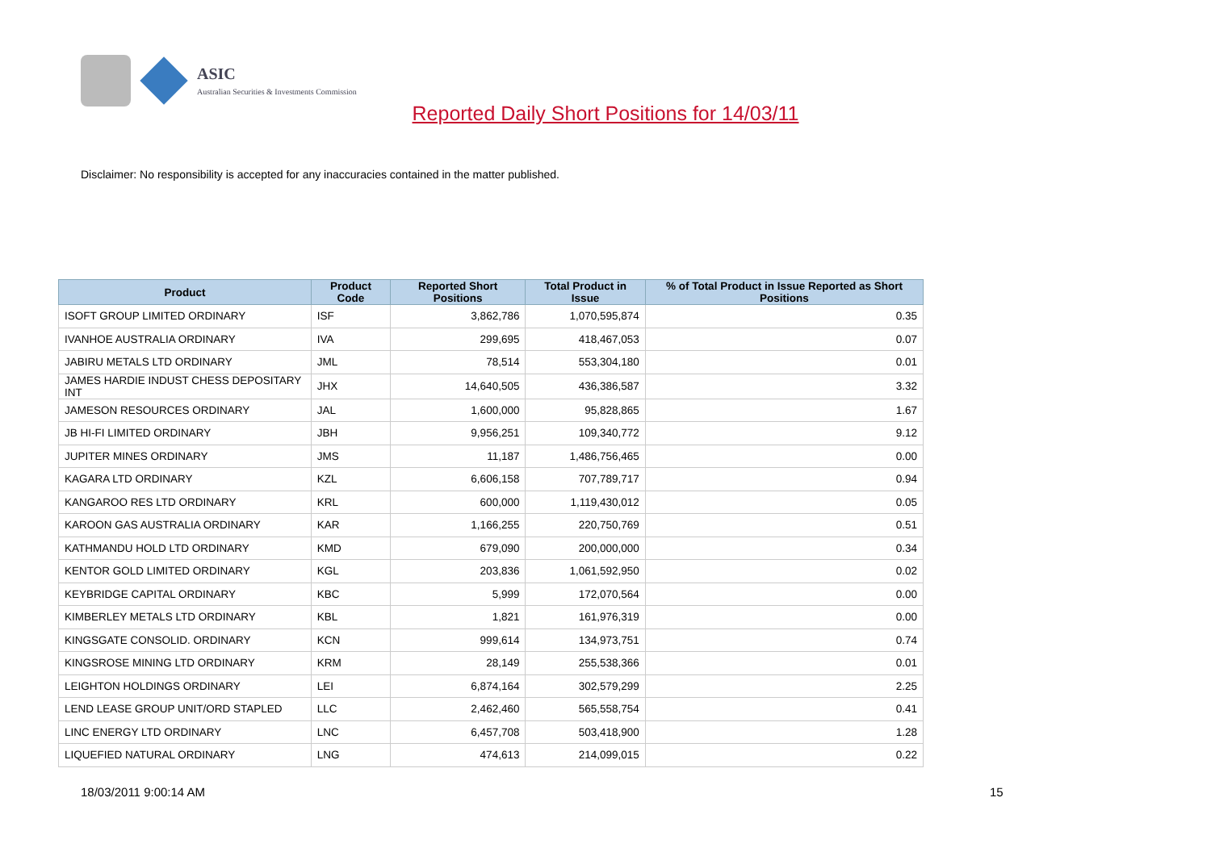ASIC
Australian Securities & Investments Commission
Reported Daily Short Positions for 14/03/11
Disclaimer: No responsibility is accepted for any inaccuracies contained in the matter published.
| Product | Product Code | Reported Short Positions | Total Product in Issue | % of Total Product in Issue Reported as Short Positions |
| --- | --- | --- | --- | --- |
| ISOFT GROUP LIMITED ORDINARY | ISF | 3,862,786 | 1,070,595,874 | 0.35 |
| IVANHOE AUSTRALIA ORDINARY | IVA | 299,695 | 418,467,053 | 0.07 |
| JABIRU METALS LTD ORDINARY | JML | 78,514 | 553,304,180 | 0.01 |
| JAMES HARDIE INDUST CHESS DEPOSITARY INT | JHX | 14,640,505 | 436,386,587 | 3.32 |
| JAMESON RESOURCES ORDINARY | JAL | 1,600,000 | 95,828,865 | 1.67 |
| JB HI-FI LIMITED ORDINARY | JBH | 9,956,251 | 109,340,772 | 9.12 |
| JUPITER MINES ORDINARY | JMS | 11,187 | 1,486,756,465 | 0.00 |
| KAGARA LTD ORDINARY | KZL | 6,606,158 | 707,789,717 | 0.94 |
| KANGAROO RES LTD ORDINARY | KRL | 600,000 | 1,119,430,012 | 0.05 |
| KAROON GAS AUSTRALIA ORDINARY | KAR | 1,166,255 | 220,750,769 | 0.51 |
| KATHMANDU HOLD LTD ORDINARY | KMD | 679,090 | 200,000,000 | 0.34 |
| KENTOR GOLD LIMITED ORDINARY | KGL | 203,836 | 1,061,592,950 | 0.02 |
| KEYBRIDGE CAPITAL ORDINARY | KBC | 5,999 | 172,070,564 | 0.00 |
| KIMBERLEY METALS LTD ORDINARY | KBL | 1,821 | 161,976,319 | 0.00 |
| KINGSGATE CONSOLID. ORDINARY | KCN | 999,614 | 134,973,751 | 0.74 |
| KINGSROSE MINING LTD ORDINARY | KRM | 28,149 | 255,538,366 | 0.01 |
| LEIGHTON HOLDINGS ORDINARY | LEI | 6,874,164 | 302,579,299 | 2.25 |
| LEND LEASE GROUP UNIT/ORD STAPLED | LLC | 2,462,460 | 565,558,754 | 0.41 |
| LINC ENERGY LTD ORDINARY | LNC | 6,457,708 | 503,418,900 | 1.28 |
| LIQUEFIED NATURAL ORDINARY | LNG | 474,613 | 214,099,015 | 0.22 |
18/03/2011 9:00:14 AM 15